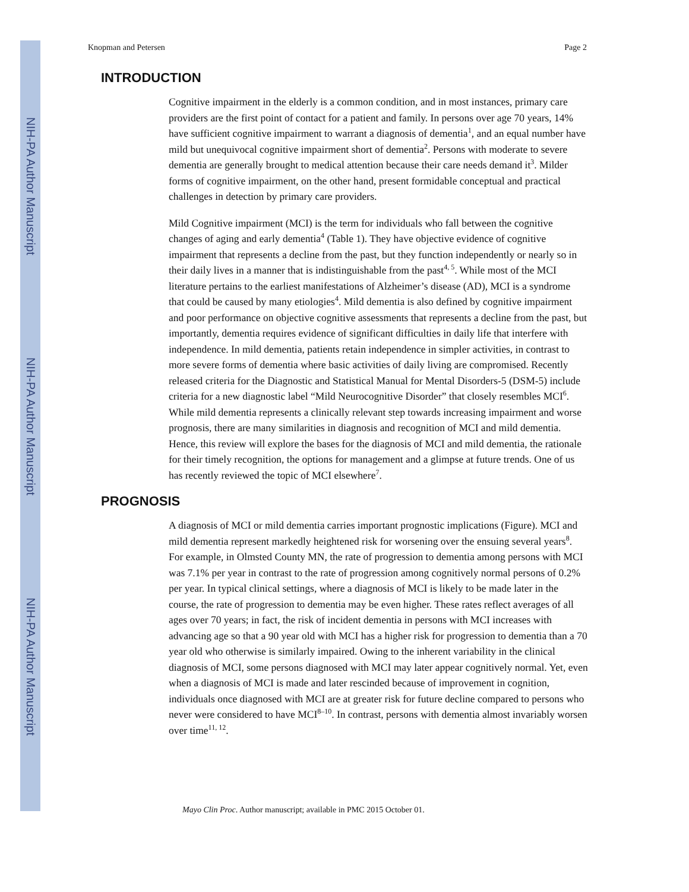NIH-PA Author Manuscript
NIH-PA Author Manuscript
NIH-PA Author Manuscript
Knopman and Petersen Page 2
INTRODUCTION
Cognitive impairment in the elderly is a common condition, and in most instances, primary care providers are the first point of contact for a patient and family. In persons over age 70 years, 14% have sufficient cognitive impairment to warrant a diagnosis of dementia<sup>1</sup>, and an equal number have mild but unequivocal cognitive impairment short of dementia<sup>2</sup>. Persons with moderate to severe dementia are generally brought to medical attention because their care needs demand it<sup>3</sup>. Milder forms of cognitive impairment, on the other hand, present formidable conceptual and practical challenges in detection by primary care providers.
Mild Cognitive impairment (MCI) is the term for individuals who fall between the cognitive changes of aging and early dementia<sup>4</sup> (Table 1). They have objective evidence of cognitive impairment that represents a decline from the past, but they function independently or nearly so in their daily lives in a manner that is indistinguishable from the past<sup>4, 5</sup>. While most of the MCI literature pertains to the earliest manifestations of Alzheimer’s disease (AD), MCI is a syndrome that could be caused by many etiologies<sup>4</sup>. Mild dementia is also defined by cognitive impairment and poor performance on objective cognitive assessments that represents a decline from the past, but importantly, dementia requires evidence of significant difficulties in daily life that interfere with independence. In mild dementia, patients retain independence in simpler activities, in contrast to more severe forms of dementia where basic activities of daily living are compromised. Recently released criteria for the Diagnostic and Statistical Manual for Mental Disorders-5 (DSM-5) include criteria for a new diagnostic label “Mild Neurocognitive Disorder” that closely resembles MCI<sup>6</sup>. While mild dementia represents a clinically relevant step towards increasing impairment and worse prognosis, there are many similarities in diagnosis and recognition of MCI and mild dementia. Hence, this review will explore the bases for the diagnosis of MCI and mild dementia, the rationale for their timely recognition, the options for management and a glimpse at future trends. One of us has recently reviewed the topic of MCI elsewhere<sup>7</sup>.
PROGNOSIS
A diagnosis of MCI or mild dementia carries important prognostic implications (Figure). MCI and mild dementia represent markedly heightened risk for worsening over the ensuing several years<sup>8</sup>. For example, in Olmsted County MN, the rate of progression to dementia among persons with MCI was 7.1% per year in contrast to the rate of progression among cognitively normal persons of 0.2% per year. In typical clinical settings, where a diagnosis of MCI is likely to be made later in the course, the rate of progression to dementia may be even higher. These rates reflect averages of all ages over 70 years; in fact, the risk of incident dementia in persons with MCI increases with advancing age so that a 90 year old with MCI has a higher risk for progression to dementia than a 70 year old who otherwise is similarly impaired. Owing to the inherent variability in the clinical diagnosis of MCI, some persons diagnosed with MCI may later appear cognitively normal. Yet, even when a diagnosis of MCI is made and later rescinded because of improvement in cognition, individuals once diagnosed with MCI are at greater risk for future decline compared to persons who never were considered to have MCI<sup>8–10</sup>. In contrast, persons with dementia almost invariably worsen over time<sup>11, 12</sup>.
Mayo Clin Proc. Author manuscript; available in PMC 2015 October 01.